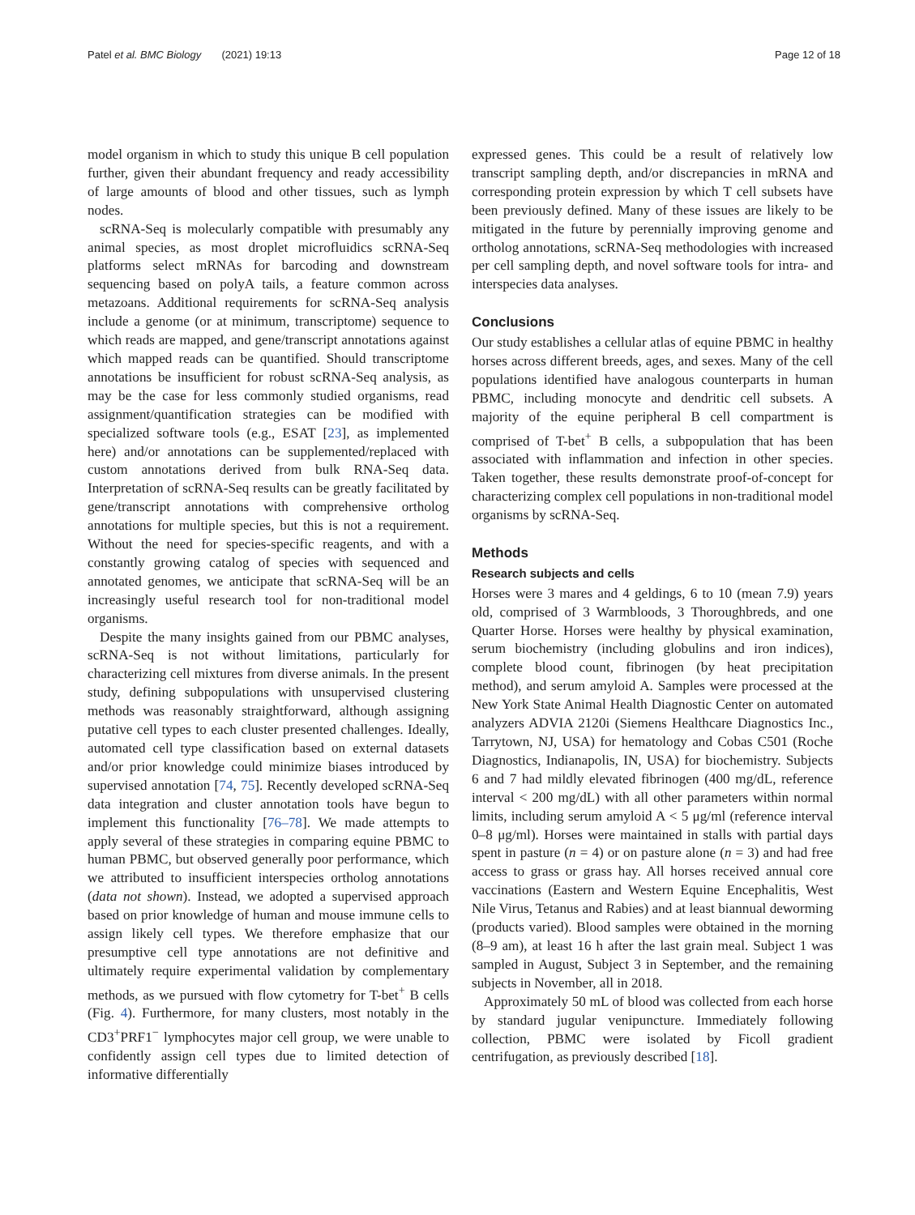Patel et al. BMC Biology (2021) 19:13 Page 12 of 18
model organism in which to study this unique B cell population further, given their abundant frequency and ready accessibility of large amounts of blood and other tissues, such as lymph nodes.
scRNA-Seq is molecularly compatible with presumably any animal species, as most droplet microfluidics scRNA-Seq platforms select mRNAs for barcoding and downstream sequencing based on polyA tails, a feature common across metazoans. Additional requirements for scRNA-Seq analysis include a genome (or at minimum, transcriptome) sequence to which reads are mapped, and gene/transcript annotations against which mapped reads can be quantified. Should transcriptome annotations be insufficient for robust scRNA-Seq analysis, as may be the case for less commonly studied organisms, read assignment/quantification strategies can be modified with specialized software tools (e.g., ESAT [23], as implemented here) and/or annotations can be supplemented/replaced with custom annotations derived from bulk RNA-Seq data. Interpretation of scRNA-Seq results can be greatly facilitated by gene/transcript annotations with comprehensive ortholog annotations for multiple species, but this is not a requirement. Without the need for species-specific reagents, and with a constantly growing catalog of species with sequenced and annotated genomes, we anticipate that scRNA-Seq will be an increasingly useful research tool for non-traditional model organisms.
Despite the many insights gained from our PBMC analyses, scRNA-Seq is not without limitations, particularly for characterizing cell mixtures from diverse animals. In the present study, defining subpopulations with unsupervised clustering methods was reasonably straightforward, although assigning putative cell types to each cluster presented challenges. Ideally, automated cell type classification based on external datasets and/or prior knowledge could minimize biases introduced by supervised annotation [74, 75]. Recently developed scRNA-Seq data integration and cluster annotation tools have begun to implement this functionality [76–78]. We made attempts to apply several of these strategies in comparing equine PBMC to human PBMC, but observed generally poor performance, which we attributed to insufficient interspecies ortholog annotations (data not shown). Instead, we adopted a supervised approach based on prior knowledge of human and mouse immune cells to assign likely cell types. We therefore emphasize that our presumptive cell type annotations are not definitive and ultimately require experimental validation by complementary methods, as we pursued with flow cytometry for T-bet<sup>+</sup> B cells (Fig. 4). Furthermore, for many clusters, most notably in the CD3<sup>+</sup>PRF1<sup>−</sup> lymphocytes major cell group, we were unable to confidently assign cell types due to limited detection of informative differentially
expressed genes. This could be a result of relatively low transcript sampling depth, and/or discrepancies in mRNA and corresponding protein expression by which T cell subsets have been previously defined. Many of these issues are likely to be mitigated in the future by perennially improving genome and ortholog annotations, scRNA-Seq methodologies with increased per cell sampling depth, and novel software tools for intra- and interspecies data analyses.
Conclusions
Our study establishes a cellular atlas of equine PBMC in healthy horses across different breeds, ages, and sexes. Many of the cell populations identified have analogous counterparts in human PBMC, including monocyte and dendritic cell subsets. A majority of the equine peripheral B cell compartment is comprised of T-bet<sup>+</sup> B cells, a subpopulation that has been associated with inflammation and infection in other species. Taken together, these results demonstrate proof-of-concept for characterizing complex cell populations in non-traditional model organisms by scRNA-Seq.
Methods
Research subjects and cells
Horses were 3 mares and 4 geldings, 6 to 10 (mean 7.9) years old, comprised of 3 Warmbloods, 3 Thoroughbreds, and one Quarter Horse. Horses were healthy by physical examination, serum biochemistry (including globulins and iron indices), complete blood count, fibrinogen (by heat precipitation method), and serum amyloid A. Samples were processed at the New York State Animal Health Diagnostic Center on automated analyzers ADVIA 2120i (Siemens Healthcare Diagnostics Inc., Tarrytown, NJ, USA) for hematology and Cobas C501 (Roche Diagnostics, Indianapolis, IN, USA) for biochemistry. Subjects 6 and 7 had mildly elevated fibrinogen (400 mg/dL, reference interval < 200 mg/dL) with all other parameters within normal limits, including serum amyloid A < 5 μg/ml (reference interval 0–8 μg/ml). Horses were maintained in stalls with partial days spent in pasture (n = 4) or on pasture alone (n = 3) and had free access to grass or grass hay. All horses received annual core vaccinations (Eastern and Western Equine Encephalitis, West Nile Virus, Tetanus and Rabies) and at least biannual deworming (products varied). Blood samples were obtained in the morning (8–9 am), at least 16 h after the last grain meal. Subject 1 was sampled in August, Subject 3 in September, and the remaining subjects in November, all in 2018.
Approximately 50 mL of blood was collected from each horse by standard jugular venipuncture. Immediately following collection, PBMC were isolated by Ficoll gradient centrifugation, as previously described [18].